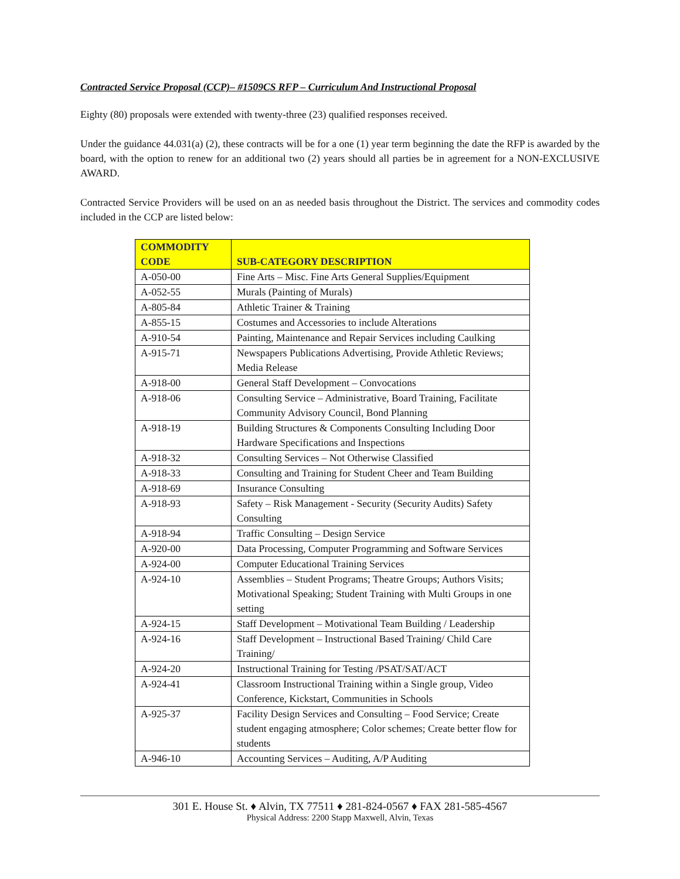Contracted Service Proposal (CCP)– #1509CS RFP – Curriculum And Instructional Proposal
Eighty (80) proposals were extended with twenty-three (23) qualified responses received.
Under the guidance 44.031(a) (2), these contracts will be for a one (1) year term beginning the date the RFP is awarded by the board, with the option to renew for an additional two (2) years should all parties be in agreement for a NON-EXCLUSIVE AWARD.
Contracted Service Providers will be used on an as needed basis throughout the District. The services and commodity codes included in the CCP are listed below:
| COMMODITY CODE | SUB-CATEGORY DESCRIPTION |
| --- | --- |
| A-050-00 | Fine Arts – Misc. Fine Arts General Supplies/Equipment |
| A-052-55 | Murals (Painting of Murals) |
| A-805-84 | Athletic Trainer & Training |
| A-855-15 | Costumes and Accessories to include Alterations |
| A-910-54 | Painting, Maintenance and Repair Services including Caulking |
| A-915-71 | Newspapers Publications Advertising, Provide Athletic Reviews; Media Release |
| A-918-00 | General Staff Development – Convocations |
| A-918-06 | Consulting Service – Administrative, Board Training, Facilitate Community Advisory Council, Bond Planning |
| A-918-19 | Building Structures & Components Consulting Including Door Hardware Specifications and Inspections |
| A-918-32 | Consulting Services – Not Otherwise Classified |
| A-918-33 | Consulting and Training for Student Cheer and Team Building |
| A-918-69 | Insurance Consulting |
| A-918-93 | Safety – Risk Management - Security (Security Audits) Safety Consulting |
| A-918-94 | Traffic Consulting – Design Service |
| A-920-00 | Data Processing, Computer Programming and Software Services |
| A-924-00 | Computer Educational Training Services |
| A-924-10 | Assemblies – Student Programs; Theatre Groups; Authors Visits; Motivational Speaking; Student Training with Multi Groups in one setting |
| A-924-15 | Staff Development – Motivational Team Building / Leadership |
| A-924-16 | Staff Development – Instructional Based Training/ Child Care Training/ |
| A-924-20 | Instructional Training for Testing /PSAT/SAT/ACT |
| A-924-41 | Classroom Instructional Training within a Single group, Video Conference, Kickstart, Communities in Schools |
| A-925-37 | Facility Design Services and Consulting – Food Service; Create student engaging atmosphere; Color schemes; Create better flow for students |
| A-946-10 | Accounting Services – Auditing, A/P Auditing |
301 E. House St. ♦ Alvin, TX 77511 ♦ 281-824-0567 ♦ FAX 281-585-4567
Physical Address: 2200 Stapp Maxwell, Alvin, Texas